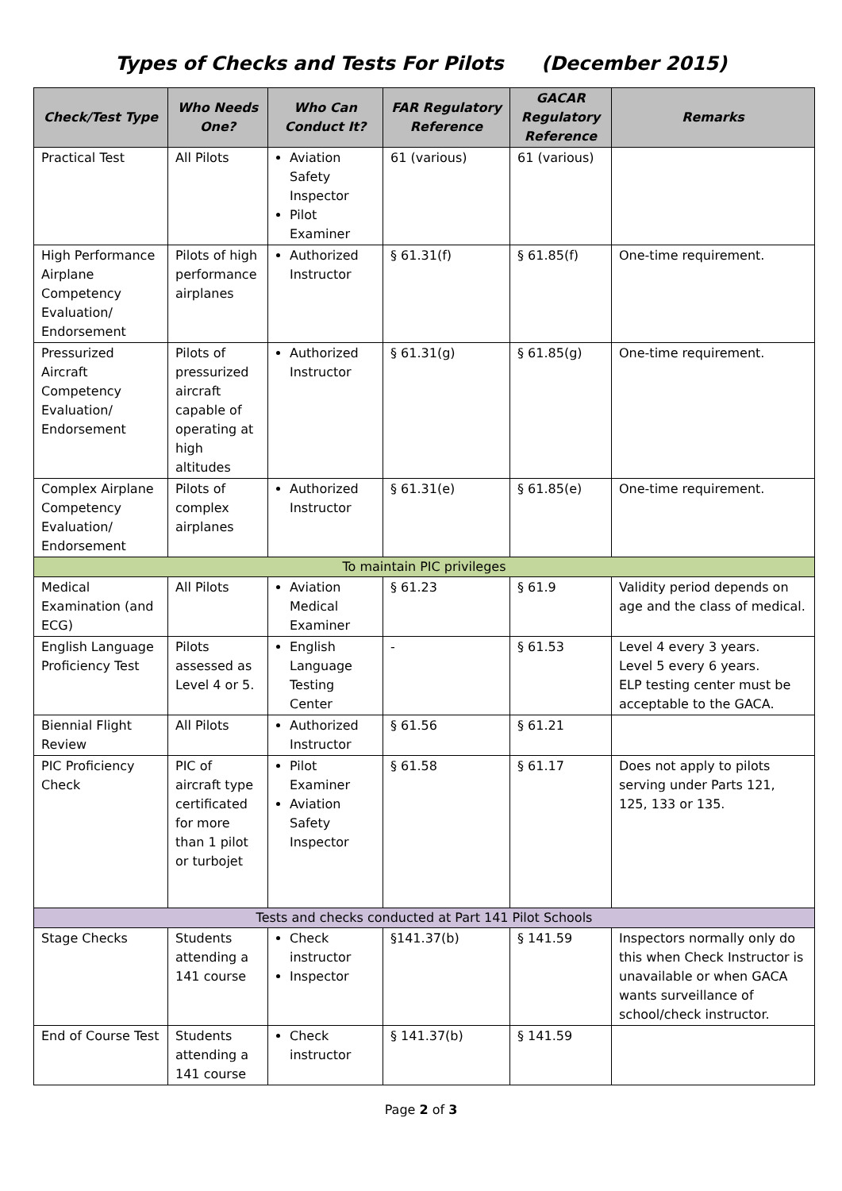Types of Checks and Tests For Pilots (December 2015)
| Check/Test Type | Who Needs One? | Who Can Conduct It? | FAR Regulatory Reference | GACAR Regulatory Reference | Remarks |
| --- | --- | --- | --- | --- | --- |
| Practical Test | All Pilots | Aviation Safety Inspector Pilot Examiner | 61 (various) | 61 (various) | |
| High Performance Airplane Competency Evaluation/ Endorsement | Pilots of high performance airplanes | Authorized Instructor | § 61.31(f) | § 61.85(f) | One-time requirement. |
| Pressurized Aircraft Competency Evaluation/ Endorsement | Pilots of pressurized aircraft capable of operating at high altitudes | Authorized Instructor | § 61.31(g) | § 61.85(g) | One-time requirement. |
| Complex Airplane Competency Evaluation/ Endorsement | Pilots of complex airplanes | Authorized Instructor | § 61.31(e) | § 61.85(e) | One-time requirement. |
| To maintain PIC privileges | | | | | |
| Medical Examination (and ECG) | All Pilots | Aviation Medical Examiner | § 61.23 | § 61.9 | Validity period depends on age and the class of medical. |
| English Language Proficiency Test | Pilots assessed as Level 4 or 5. | English Language Testing Center | - | § 61.53 | Level 4 every 3 years. Level 5 every 6 years. ELP testing center must be acceptable to the GACA. |
| Biennial Flight Review | All Pilots | Authorized Instructor | § 61.56 | § 61.21 | |
| PIC Proficiency Check | PIC of aircraft type certificated for more than 1 pilot or turbojet | Pilot Examiner Aviation Safety Inspector | § 61.58 | § 61.17 | Does not apply to pilots serving under Parts 121, 125, 133 or 135. |
| Tests and checks conducted at Part 141 Pilot Schools | | | | | |
| Stage Checks | Students attending a 141 course | Check instructor Inspector | §141.37(b) | § 141.59 | Inspectors normally only do this when Check Instructor is unavailable or when GACA wants surveillance of school/check instructor. |
| End of Course Test | Students attending a 141 course | Check instructor | § 141.37(b) | § 141.59 | |
Page 2 of 3